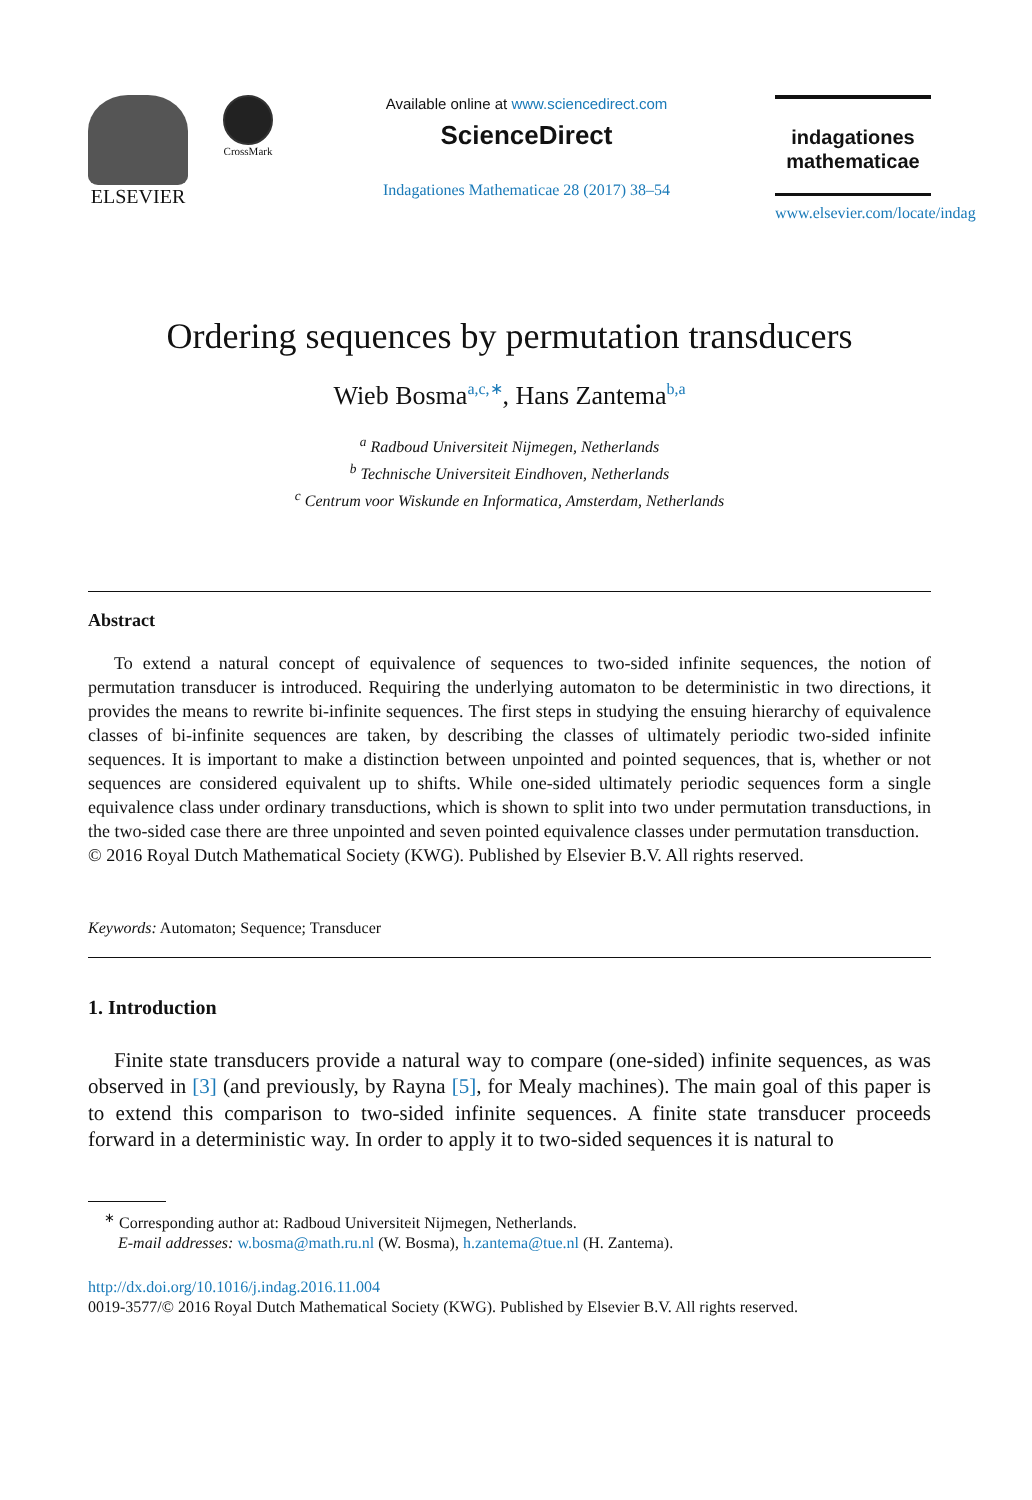ELSEVIER
CrossMark
Available online at www.sciencedirect.com
ScienceDirect
Indagationes Mathematicae 28 (2017) 38–54
indagationes
mathematicae
www.elsevier.com/locate/indag
Ordering sequences by permutation transducers
Wieb Bosma<sup>a,c,∗</sup>, Hans Zantema<sup>b,a</sup>
<sup>a</sup> Radboud Universiteit Nijmegen, Netherlands
<sup>b</sup> Technische Universiteit Eindhoven, Netherlands
<sup>c</sup> Centrum voor Wiskunde en Informatica, Amsterdam, Netherlands
Abstract
To extend a natural concept of equivalence of sequences to two-sided infinite sequences, the notion of permutation transducer is introduced. Requiring the underlying automaton to be deterministic in two directions, it provides the means to rewrite bi-infinite sequences. The first steps in studying the ensuing hierarchy of equivalence classes of bi-infinite sequences are taken, by describing the classes of ultimately periodic two-sided infinite sequences. It is important to make a distinction between unpointed and pointed sequences, that is, whether or not sequences are considered equivalent up to shifts. While one-sided ultimately periodic sequences form a single equivalence class under ordinary transductions, which is shown to split into two under permutation transductions, in the two-sided case there are three unpointed and seven pointed equivalence classes under permutation transduction.
© 2016 Royal Dutch Mathematical Society (KWG). Published by Elsevier B.V. All rights reserved.
Keywords: Automaton; Sequence; Transducer
1. Introduction
Finite state transducers provide a natural way to compare (one-sided) infinite sequences, as was observed in [3] (and previously, by Rayna [5], for Mealy machines). The main goal of this paper is to extend this comparison to two-sided infinite sequences. A finite state transducer proceeds forward in a deterministic way. In order to apply it to two-sided sequences it is natural to
<sup>∗</sup> Corresponding author at: Radboud Universiteit Nijmegen, Netherlands.
E-mail addresses: w.bosma@math.ru.nl (W. Bosma), h.zantema@tue.nl (H. Zantema).
http://dx.doi.org/10.1016/j.indag.2016.11.004
0019-3577/© 2016 Royal Dutch Mathematical Society (KWG). Published by Elsevier B.V. All rights reserved.